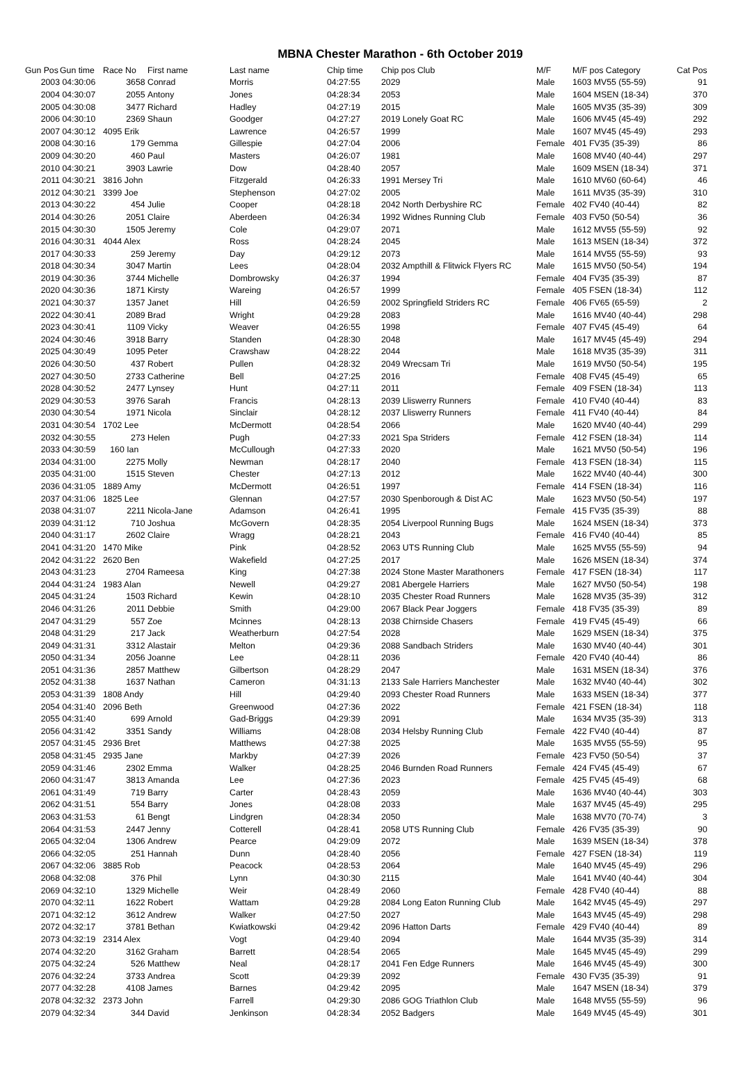MBNA Chester Marathon - 6th October 2019
| Gun Pos | Gun time | Race No | First name | Last name | Chip time | Chip pos Club | M/F | M/F pos Category | Cat Pos |
| --- | --- | --- | --- | --- | --- | --- | --- | --- | --- |
| 2003 | 04:30:06 | 3658 | Conrad | Morris | 04:27:55 | 2029 | Male | 1603 MV55 (55-59) | 91 |
| 2004 | 04:30:07 | 2055 | Antony | Jones | 04:28:34 | 2053 | Male | 1604 MSEN (18-34) | 370 |
| 2005 | 04:30:08 | 3477 | Richard | Hadley | 04:27:19 | 2015 | Male | 1605 MV35 (35-39) | 309 |
| 2006 | 04:30:10 | 2369 | Shaun | Goodger | 04:27:27 | 2019 Lonely Goat RC | Male | 1606 MV45 (45-49) | 292 |
| 2007 | 04:30:12 | 4095 Erik | | Lawrence | 04:26:57 | 1999 | Male | 1607 MV45 (45-49) | 293 |
| 2008 | 04:30:16 | 179 | Gemma | Gillespie | 04:27:04 | 2006 | Female | 401 FV35 (35-39) | 86 |
| 2009 | 04:30:20 | 460 | Paul | Masters | 04:26:07 | 1981 | Male | 1608 MV40 (40-44) | 297 |
| 2010 | 04:30:21 | 3903 | Lawrie | Dow | 04:28:40 | 2057 | Male | 1609 MSEN (18-34) | 371 |
| 2011 | 04:30:21 | 3816 John | | Fitzgerald | 04:26:33 | 1991 Mersey Tri | Male | 1610 MV60 (60-64) | 46 |
| 2012 | 04:30:21 | 3399 Joe | | Stephenson | 04:27:02 | 2005 | Male | 1611 MV35 (35-39) | 310 |
| 2013 | 04:30:22 | 454 | Julie | Cooper | 04:28:18 | 2042 North Derbyshire RC | Female | 402 FV40 (40-44) | 82 |
| 2014 | 04:30:26 | 2051 | Claire | Aberdeen | 04:26:34 | 1992 Widnes Running Club | Female | 403 FV50 (50-54) | 36 |
| 2015 | 04:30:30 | 1505 | Jeremy | Cole | 04:29:07 | 2071 | Male | 1612 MV55 (55-59) | 92 |
| 2016 | 04:30:31 | 4044 Alex | | Ross | 04:28:24 | 2045 | Male | 1613 MSEN (18-34) | 372 |
| 2017 | 04:30:33 | 259 | Jeremy | Day | 04:29:12 | 2073 | Male | 1614 MV55 (55-59) | 93 |
| 2018 | 04:30:34 | 3047 | Martin | Lees | 04:28:04 | 2032 Ampthill & Flitwick Flyers RC | Male | 1615 MV50 (50-54) | 194 |
| 2019 | 04:30:36 | 3744 | Michelle | Dombrowsky | 04:26:37 | 1994 | Female | 404 FV35 (35-39) | 87 |
| 2020 | 04:30:36 | 1871 | Kirsty | Wareing | 04:26:57 | 1999 | Female | 405 FSEN (18-34) | 112 |
| 2021 | 04:30:37 | 1357 | Janet | Hill | 04:26:59 | 2002 Springfield Striders RC | Female | 406 FV65 (65-59) | 2 |
| 2022 | 04:30:41 | 2089 | Brad | Wright | 04:29:28 | 2083 | Male | 1616 MV40 (40-44) | 298 |
| 2023 | 04:30:41 | 1109 | Vicky | Weaver | 04:26:55 | 1998 | Female | 407 FV45 (45-49) | 64 |
| 2024 | 04:30:46 | 3918 | Barry | Standen | 04:28:30 | 2048 | Male | 1617 MV45 (45-49) | 294 |
| 2025 | 04:30:49 | 1095 | Peter | Crawshaw | 04:28:22 | 2044 | Male | 1618 MV35 (35-39) | 311 |
| 2026 | 04:30:50 | 437 | Robert | Pullen | 04:28:32 | 2049 Wrecsam Tri | Male | 1619 MV50 (50-54) | 195 |
| 2027 | 04:30:50 | 2733 | Catherine | Bell | 04:27:25 | 2016 | Female | 408 FV45 (45-49) | 65 |
| 2028 | 04:30:52 | 2477 | Lynsey | Hunt | 04:27:11 | 2011 | Female | 409 FSEN (18-34) | 113 |
| 2029 | 04:30:53 | 3976 | Sarah | Francis | 04:28:13 | 2039 Lliswerry Runners | Female | 410 FV40 (40-44) | 83 |
| 2030 | 04:30:54 | 1971 | Nicola | Sinclair | 04:28:12 | 2037 Lliswerry Runners | Female | 411 FV40 (40-44) | 84 |
| 2031 | 04:30:54 | 1702 Lee | | McDermott | 04:28:54 | 2066 | Male | 1620 MV40 (40-44) | 299 |
| 2032 | 04:30:55 | 273 | Helen | Pugh | 04:27:33 | 2021 Spa Striders | Female | 412 FSEN (18-34) | 114 |
| 2033 | 04:30:59 | 160 Ian | | McCullough | 04:27:33 | 2020 | Male | 1621 MV50 (50-54) | 196 |
| 2034 | 04:31:00 | 2275 | Molly | Newman | 04:28:17 | 2040 | Female | 413 FSEN (18-34) | 115 |
| 2035 | 04:31:00 | 1515 | Steven | Chester | 04:27:13 | 2012 | Male | 1622 MV40 (40-44) | 300 |
| 2036 | 04:31:05 | 1889 Amy | | McDermott | 04:26:51 | 1997 | Female | 414 FSEN (18-34) | 116 |
| 2037 | 04:31:06 | 1825 Lee | | Glennan | 04:27:57 | 2030 Spenborough & Dist AC | Male | 1623 MV50 (50-54) | 197 |
| 2038 | 04:31:07 | 2211 | Nicola-Jane | Adamson | 04:26:41 | 1995 | Female | 415 FV35 (35-39) | 88 |
| 2039 | 04:31:12 | 710 | Joshua | McGovern | 04:28:35 | 2054 Liverpool Running Bugs | Male | 1624 MSEN (18-34) | 373 |
| 2040 | 04:31:17 | 2602 | Claire | Wragg | 04:28:21 | 2043 | Female | 416 FV40 (40-44) | 85 |
| 2041 | 04:31:20 | 1470 Mike | | Pink | 04:28:52 | 2063 UTS Running Club | Male | 1625 MV55 (55-59) | 94 |
| 2042 | 04:31:22 | 2620 Ben | | Wakefield | 04:27:25 | 2017 | Male | 1626 MSEN (18-34) | 374 |
| 2043 | 04:31:23 | 2704 | Rameesa | King | 04:27:38 | 2024 Stone Master Marathoners | Female | 417 FSEN (18-34) | 117 |
| 2044 | 04:31:24 | 1983 Alan | | Newell | 04:29:27 | 2081 Abergele Harriers | Male | 1627 MV50 (50-54) | 198 |
| 2045 | 04:31:24 | 1503 | Richard | Kewin | 04:28:10 | 2035 Chester Road Runners | Male | 1628 MV35 (35-39) | 312 |
| 2046 | 04:31:26 | 2011 | Debbie | Smith | 04:29:00 | 2067 Black Pear Joggers | Female | 418 FV35 (35-39) | 89 |
| 2047 | 04:31:29 | 557 | Zoe | Mcinnes | 04:28:13 | 2038 Chirnside Chasers | Female | 419 FV45 (45-49) | 66 |
| 2048 | 04:31:29 | 217 | Jack | Weatherburn | 04:27:54 | 2028 | Male | 1629 MSEN (18-34) | 375 |
| 2049 | 04:31:31 | 3312 | Alastair | Melton | 04:29:36 | 2088 Sandbach Striders | Male | 1630 MV40 (40-44) | 301 |
| 2050 | 04:31:34 | 2056 | Joanne | Lee | 04:28:11 | 2036 | Female | 420 FV40 (40-44) | 86 |
| 2051 | 04:31:36 | 2857 | Matthew | Gilbertson | 04:28:29 | 2047 | Male | 1631 MSEN (18-34) | 376 |
| 2052 | 04:31:38 | 1637 | Nathan | Cameron | 04:31:13 | 2133 Sale Harriers Manchester | Male | 1632 MV40 (40-44) | 302 |
| 2053 | 04:31:39 | 1808 Andy | | Hill | 04:29:40 | 2093 Chester Road Runners | Male | 1633 MSEN (18-34) | 377 |
| 2054 | 04:31:40 | 2096 Beth | | Greenwood | 04:27:36 | 2022 | Female | 421 FSEN (18-34) | 118 |
| 2055 | 04:31:40 | 699 | Arnold | Gad-Briggs | 04:29:39 | 2091 | Male | 1634 MV35 (35-39) | 313 |
| 2056 | 04:31:42 | 3351 | Sandy | Williams | 04:28:08 | 2034 Helsby Running Club | Female | 422 FV40 (40-44) | 87 |
| 2057 | 04:31:45 | 2936 Bret | | Matthews | 04:27:38 | 2025 | Male | 1635 MV55 (55-59) | 95 |
| 2058 | 04:31:45 | 2935 Jane | | Markby | 04:27:39 | 2026 | Female | 423 FV50 (50-54) | 37 |
| 2059 | 04:31:46 | 2302 | Emma | Walker | 04:28:25 | 2046 Burnden Road Runners | Female | 424 FV45 (45-49) | 67 |
| 2060 | 04:31:47 | 3813 | Amanda | Lee | 04:27:36 | 2023 | Female | 425 FV45 (45-49) | 68 |
| 2061 | 04:31:49 | 719 | Barry | Carter | 04:28:43 | 2059 | Male | 1636 MV40 (40-44) | 303 |
| 2062 | 04:31:51 | 554 | Barry | Jones | 04:28:08 | 2033 | Male | 1637 MV45 (45-49) | 295 |
| 2063 | 04:31:53 | 61 | Bengt | Lindgren | 04:28:34 | 2050 | Male | 1638 MV70 (70-74) | 3 |
| 2064 | 04:31:53 | 2447 | Jenny | Cotterell | 04:28:41 | 2058 UTS Running Club | Female | 426 FV35 (35-39) | 90 |
| 2065 | 04:32:04 | 1306 | Andrew | Pearce | 04:29:09 | 2072 | Male | 1639 MSEN (18-34) | 378 |
| 2066 | 04:32:05 | 251 | Hannah | Dunn | 04:28:40 | 2056 | Female | 427 FSEN (18-34) | 119 |
| 2067 | 04:32:06 | 3885 Rob | | Peacock | 04:28:53 | 2064 | Male | 1640 MV45 (45-49) | 296 |
| 2068 | 04:32:08 | 376 | Phil | Lynn | 04:30:30 | 2115 | Male | 1641 MV40 (40-44) | 304 |
| 2069 | 04:32:10 | 1329 | Michelle | Weir | 04:28:49 | 2060 | Female | 428 FV40 (40-44) | 88 |
| 2070 | 04:32:11 | 1622 | Robert | Wattam | 04:29:28 | 2084 Long Eaton Running Club | Male | 1642 MV45 (45-49) | 297 |
| 2071 | 04:32:12 | 3612 | Andrew | Walker | 04:27:50 | 2027 | Male | 1643 MV45 (45-49) | 298 |
| 2072 | 04:32:17 | 3781 | Bethan | Kwiatkowski | 04:29:42 | 2096 Hatton Darts | Female | 429 FV40 (40-44) | 89 |
| 2073 | 04:32:19 | 2314 Alex | | Vogt | 04:29:40 | 2094 | Male | 1644 MV35 (35-39) | 314 |
| 2074 | 04:32:20 | 3162 | Graham | Barrett | 04:28:54 | 2065 | Male | 1645 MV45 (45-49) | 299 |
| 2075 | 04:32:24 | 526 | Matthew | Neal | 04:28:17 | 2041 Fen Edge Runners | Male | 1646 MV45 (45-49) | 300 |
| 2076 | 04:32:24 | 3733 | Andrea | Scott | 04:29:39 | 2092 | Female | 430 FV35 (35-39) | 91 |
| 2077 | 04:32:28 | 4108 | James | Barnes | 04:29:42 | 2095 | Male | 1647 MSEN (18-34) | 379 |
| 2078 | 04:32:32 | 2373 John | | Farrell | 04:29:30 | 2086 GOG Triathlon Club | Male | 1648 MV55 (55-59) | 96 |
| 2079 | 04:32:34 | 344 | David | Jenkinson | 04:28:34 | 2052 Badgers | Male | 1649 MV45 (45-49) | 301 |